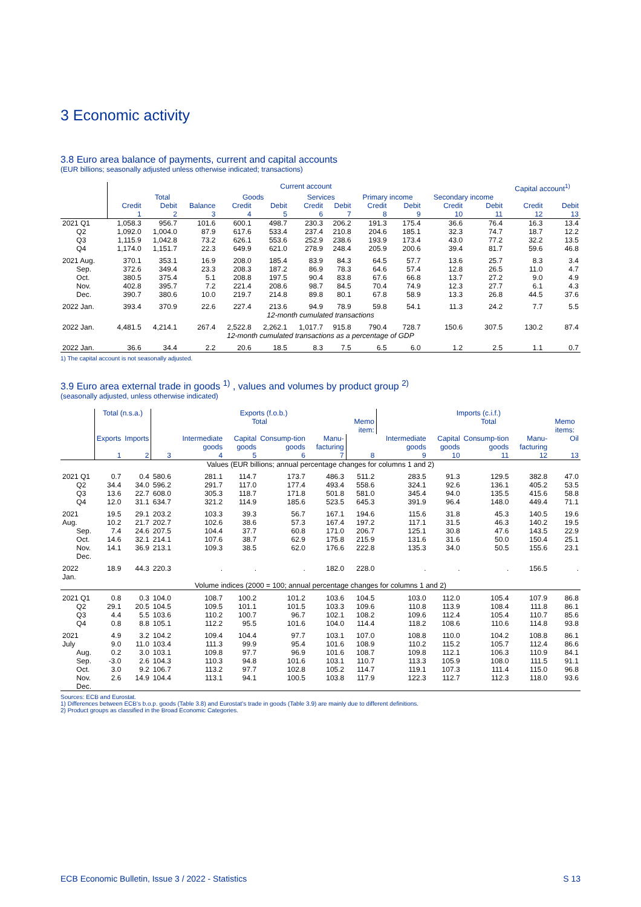3 Economic activity
3.8 Euro area balance of payments, current and capital accounts
(EUR billions; seasonally adjusted unless otherwise indicated; transactions)
| | Current account | | | | | | | | | | | Capital account<sup>1)</sup> | |
| --- | --- | --- | --- | --- | --- | --- | --- | --- | --- | --- | --- | --- | --- |
| | Total | | | Goods | | Services | | Primary income | | Secondary income | | | |
| | Credit | Debit | Balance | Credit | Debit | Credit | Debit | Credit | Debit | Credit | Debit | Credit | Debit |
| | 1 | 2 | 3 | 4 | 5 | 6 | 7 | 8 | 9 | 10 | 11 | 12 | 13 |
| 2021 Q1 Q2 Q3 Q4 | 1,058.3 1,092.0 1,115.9 1,174.0 | 956.7 1,004.0 1,042.8 1,151.7 | 101.6 87.9 73.2 22.3 | 600.1 617.6 626.1 649.9 | 498.7 533.4 553.6 621.0 | 230.3 237.4 252.9 278.9 | 206.2 210.8 238.6 248.4 | 191.3 204.6 193.9 205.9 | 175.4 185.1 173.4 200.6 | 36.6 32.3 43.0 39.4 | 76.4 74.7 77.2 81.7 | 16.3 18.7 32.2 59.6 | 13.4 12.2 13.5 46.8 |
| 2021 Aug. Sep. Oct. Nov. Dec. | 370.1 372.6 380.5 402.8 390.7 | 353.1 349.4 375.4 395.7 380.6 | 16.9 23.3 5.1 7.2 10.0 | 208.0 208.3 208.8 221.4 219.7 | 185.4 187.2 197.5 208.6 214.8 | 83.9 86.9 90.4 98.7 89.8 | 84.3 78.3 83.8 84.5 80.1 | 64.5 64.6 67.6 70.4 67.8 | 57.7 57.4 66.8 74.9 58.9 | 13.6 12.8 13.7 12.3 13.3 | 25.7 26.5 27.2 27.7 26.8 | 8.3 11.0 9.0 6.1 44.5 | 3.4 4.7 4.9 4.3 37.6 |
| 2022 Jan. | 393.4 | 370.9 | 22.6 | 227.4 | 213.6 | 94.9 | 78.9 | 59.8 | 54.1 | 11.3 | 24.2 | 7.7 | 5.5 |
| 12-month cumulated transactions | | | | | | | | | | | | | |
| 2022 Jan. | 4,481.5 | 4,214.1 | 267.4 | 2,522.8 | 2,262.1 | 1,017.7 | 915.8 | 790.4 | 728.7 | 150.6 | 307.5 | 130.2 | 87.4 |
| 12-month cumulated transactions as a percentage of GDP | | | | | | | | | | | | | |
| 2022 Jan. | 36.6 | 34.4 | 2.2 | 20.6 | 18.5 | 8.3 | 7.5 | 6.5 | 6.0 | 1.2 | 2.5 | 1.1 | 0.7 |
1) The capital account is not seasonally adjusted.
3.9 Euro area external trade in goods <sup>1)</sup> , values and volumes by product group <sup>2)</sup>
(seasonally adjusted, unless otherwise indicated)
| | Total (n.s.a.) | | Exports (f.o.b.) | | | | | | Imports (c.i.f.) | | | | |
| --- | --- | --- | --- | --- | --- | --- | --- | --- | --- | --- | --- | --- | --- |
| | | | | Total | | | | Memo item: | | Total | | | Memo items: |
| | Exports | Imports | | Intermediate goods | Capital goods | Consump-tion goods | Manu-facturing | | Intermediate goods | Capital goods | Consump-tion goods | Manu-facturing | Oil |
| | 1 | 2 | 3 | 4 | 5 | 6 | 7 | 8 | 9 | 10 | 11 | 12 | 13 |
| Values (EUR billions; annual percentage changes for columns 1 and 2) | | | | | | | | | | | | | |
| 2021 Q1 Q2 Q3 Q4 | 0.7 34.4 13.6 12.0 | 0.4 34.0 22.7 31.1 | 580.6 596.2 608.0 634.7 | 281.1 291.7 305.3 321.2 | 114.7 117.0 118.7 114.9 | 173.7 177.4 171.8 185.6 | 486.3 493.4 501.8 523.5 | 511.2 558.6 581.0 645.3 | 283.5 324.1 345.4 391.9 | 91.3 92.6 94.0 96.4 | 129.5 136.1 135.5 148.0 | 382.8 405.2 415.6 449.4 | 47.0 53.5 58.8 71.1 |
| 2021 Aug. Sep. Oct. Nov. Dec. | 19.5 10.2 7.4 14.6 14.1 | 29.1 21.7 24.6 32.1 36.9 | 203.2 202.7 207.5 214.1 213.1 | 103.3 102.6 104.4 107.6 109.3 | 39.3 38.6 37.7 38.7 38.5 | 56.7 57.3 60.8 62.9 62.0 | 167.1 167.4 171.0 175.8 176.6 | 194.6 197.2 206.7 215.9 222.8 | 115.6 117.1 125.1 131.6 135.3 | 31.8 31.5 30.8 31.6 34.0 | 45.3 46.3 47.6 50.0 50.5 | 140.5 140.2 143.5 150.4 155.6 | 19.6 19.5 22.9 25.1 23.1 |
| 2022 Jan. | 18.9 | 44.3 | 220.3 | . | . | . | 182.0 | 228.0 | . | . | . | 156.5 | . |
| Volume indices (2000 = 100; annual percentage changes for columns 1 and 2) | | | | | | | | | | | | | |
| 2021 Q1 Q2 Q3 Q4 | 0.8 29.1 4.4 0.8 | 0.3 20.5 5.5 8.8 | 104.0 104.5 103.6 105.1 | 108.7 109.5 110.2 112.2 | 100.2 101.1 100.7 95.5 | 101.2 101.5 96.7 101.6 | 103.6 103.3 102.1 104.0 | 104.5 109.6 108.2 114.4 | 103.0 110.8 109.6 118.2 | 112.0 113.9 112.4 108.6 | 105.4 108.4 105.4 110.6 | 107.9 111.8 110.7 114.8 | 86.8 86.1 85.6 93.8 |
| 2021 July Aug. Sep. Oct. Nov. Dec. | 4.9 9.0 0.2 -3.0 3.0 2.6 | 3.2 11.0 3.0 2.6 9.2 14.9 | 104.2 103.4 103.1 104.3 106.7 104.4 | 109.4 111.3 109.8 110.3 113.2 113.1 | 104.4 99.9 97.7 94.8 97.7 94.1 | 97.7 95.4 96.9 101.6 102.8 100.5 | 103.1 101.6 101.6 103.1 105.2 103.8 | 107.0 108.9 108.7 110.7 114.7 117.9 | 108.8 110.2 109.8 113.3 119.1 122.3 | 110.0 115.2 112.1 105.9 107.3 112.7 | 104.2 105.7 106.3 108.0 111.4 112.3 | 108.8 112.4 110.9 111.5 115.0 118.0 | 86.1 86.6 84.1 91.1 96.8 93.6 |
Sources: ECB and Eurostat.
1) Differences between ECB's b.o.p. goods (Table 3.8) and Eurostat's trade in goods (Table 3.9) are mainly due to different definitions.
2) Product groups as classified in the Broad Economic Categories.
ECB Economic Bulletin, Issue 3 / 2022 - Statistics S 13